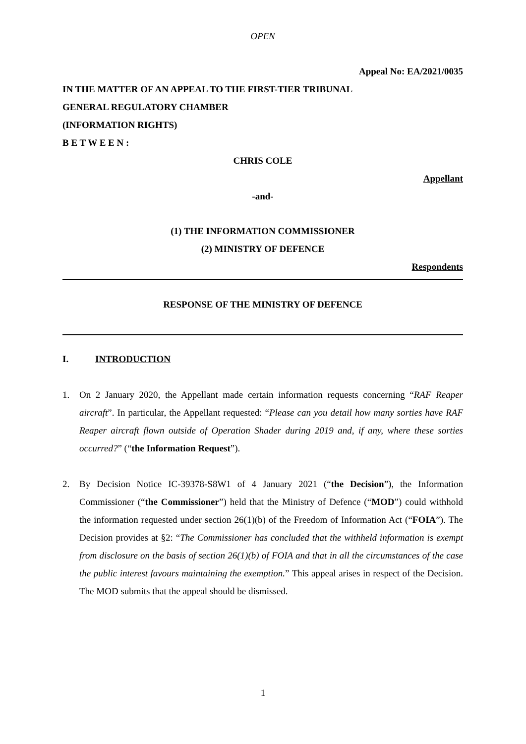OPEN
Appeal No: EA/2021/0035
IN THE MATTER OF AN APPEAL TO THE FIRST-TIER TRIBUNAL
GENERAL REGULATORY CHAMBER
(INFORMATION RIGHTS)
B E T W E E N :
CHRIS COLE
Appellant
-and-
(1) THE INFORMATION COMMISSIONER
(2) MINISTRY OF DEFENCE
Respondents
RESPONSE OF THE MINISTRY OF DEFENCE
I. INTRODUCTION
1. On 2 January 2020, the Appellant made certain information requests concerning “RAF Reaper aircraft”. In particular, the Appellant requested: “Please can you detail how many sorties have RAF Reaper aircraft flown outside of Operation Shader during 2019 and, if any, where these sorties occurred?” (“the Information Request”).
2. By Decision Notice IC-39378-S8W1 of 4 January 2021 (“the Decision”), the Information Commissioner (“the Commissioner”) held that the Ministry of Defence (“MOD”) could withhold the information requested under section 26(1)(b) of the Freedom of Information Act (“FOIA”). The Decision provides at §2: “The Commissioner has concluded that the withheld information is exempt from disclosure on the basis of section 26(1)(b) of FOIA and that in all the circumstances of the case the public interest favours maintaining the exemption.” This appeal arises in respect of the Decision. The MOD submits that the appeal should be dismissed.
1